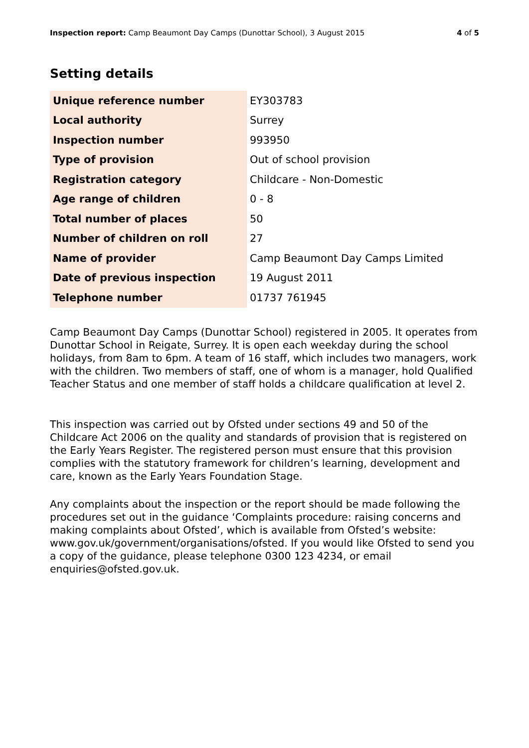Inspection report: Camp Beaumont Day Camps (Dunottar School), 3 August 2015
4 of 5
Setting details
| Unique reference number | EY303783 |
| Local authority | Surrey |
| Inspection number | 993950 |
| Type of provision | Out of school provision |
| Registration category | Childcare - Non-Domestic |
| Age range of children | 0 - 8 |
| Total number of places | 50 |
| Number of children on roll | 27 |
| Name of provider | Camp Beaumont Day Camps Limited |
| Date of previous inspection | 19 August 2011 |
| Telephone number | 01737 761945 |
Camp Beaumont Day Camps (Dunottar School) registered in 2005. It operates from Dunottar School in Reigate, Surrey. It is open each weekday during the school holidays, from 8am to 6pm. A team of 16 staff, which includes two managers, work with the children. Two members of staff, one of whom is a manager, hold Qualified Teacher Status and one member of staff holds a childcare qualification at level 2.
This inspection was carried out by Ofsted under sections 49 and 50 of the Childcare Act 2006 on the quality and standards of provision that is registered on the Early Years Register. The registered person must ensure that this provision complies with the statutory framework for children’s learning, development and care, known as the Early Years Foundation Stage.
Any complaints about the inspection or the report should be made following the procedures set out in the guidance ‘Complaints procedure: raising concerns and making complaints about Ofsted’, which is available from Ofsted’s website: www.gov.uk/government/organisations/ofsted. If you would like Ofsted to send you a copy of the guidance, please telephone 0300 123 4234, or email enquiries@ofsted.gov.uk.